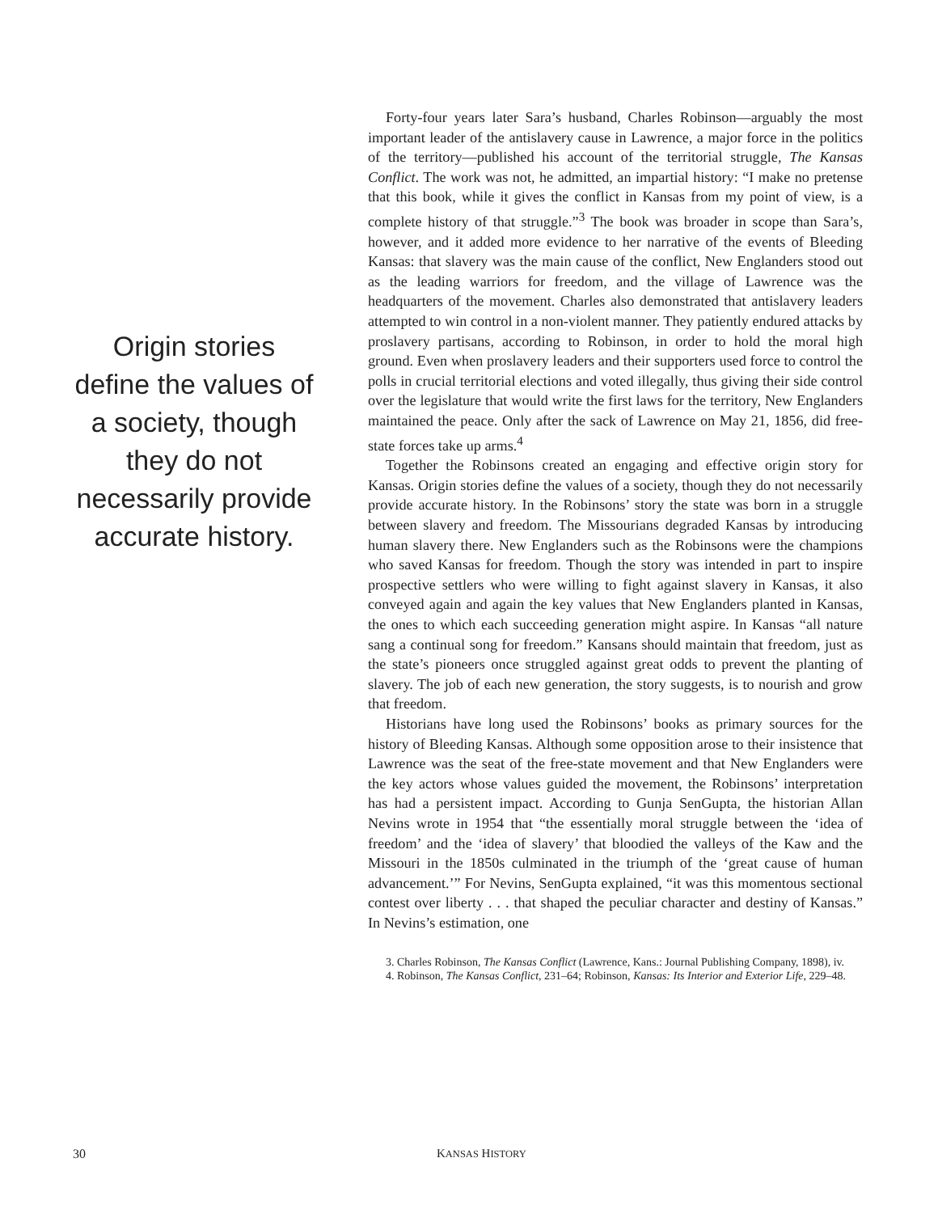Origin stories define the values of a society, though they do not necessarily provide accurate history.
Forty-four years later Sara’s husband, Charles Robinson—arguably the most important leader of the antislavery cause in Lawrence, a major force in the politics of the territory—published his account of the territorial struggle, The Kansas Conflict. The work was not, he admitted, an impartial history: “I make no pretense that this book, while it gives the conflict in Kansas from my point of view, is a complete history of that struggle.”<sup>3</sup> The book was broader in scope than Sara’s, however, and it added more evidence to her narrative of the events of Bleeding Kansas: that slavery was the main cause of the conflict, New Englanders stood out as the leading warriors for freedom, and the village of Lawrence was the headquarters of the movement. Charles also demonstrated that antislavery leaders attempted to win control in a non-violent manner. They patiently endured attacks by proslavery partisans, according to Robinson, in order to hold the moral high ground. Even when proslavery leaders and their supporters used force to control the polls in crucial territorial elections and voted illegally, thus giving their side control over the legislature that would write the first laws for the territory, New Englanders maintained the peace. Only after the sack of Lawrence on May 21, 1856, did free-state forces take up arms.<sup>4</sup>
Together the Robinsons created an engaging and effective origin story for Kansas. Origin stories define the values of a society, though they do not necessarily provide accurate history. In the Robinsons’ story the state was born in a struggle between slavery and freedom. The Missourians degraded Kansas by introducing human slavery there. New Englanders such as the Robinsons were the champions who saved Kansas for freedom. Though the story was intended in part to inspire prospective settlers who were willing to fight against slavery in Kansas, it also conveyed again and again the key values that New Englanders planted in Kansas, the ones to which each succeeding generation might aspire. In Kansas “all nature sang a continual song for freedom.” Kansans should maintain that freedom, just as the state’s pioneers once struggled against great odds to prevent the planting of slavery. The job of each new generation, the story suggests, is to nourish and grow that freedom.
Historians have long used the Robinsons’ books as primary sources for the history of Bleeding Kansas. Although some opposition arose to their insistence that Lawrence was the seat of the free-state movement and that New Englanders were the key actors whose values guided the movement, the Robinsons’ interpretation has had a persistent impact. According to Gunja SenGupta, the historian Allan Nevins wrote in 1954 that “the essentially moral struggle between the ‘idea of freedom’ and the ‘idea of slavery’ that bloodied the valleys of the Kaw and the Missouri in the 1850s culminated in the triumph of the ‘great cause of human advancement.’” For Nevins, SenGupta explained, “it was this momentous sectional contest over liberty . . . that shaped the peculiar character and destiny of Kansas.” In Nevins’s estimation, one
3. Charles Robinson, The Kansas Conflict (Lawrence, Kans.: Journal Publishing Company, 1898), iv.
4. Robinson, The Kansas Conflict, 231–64; Robinson, Kansas: Its Interior and Exterior Life, 229–48.
30 KANSAS HISTORY